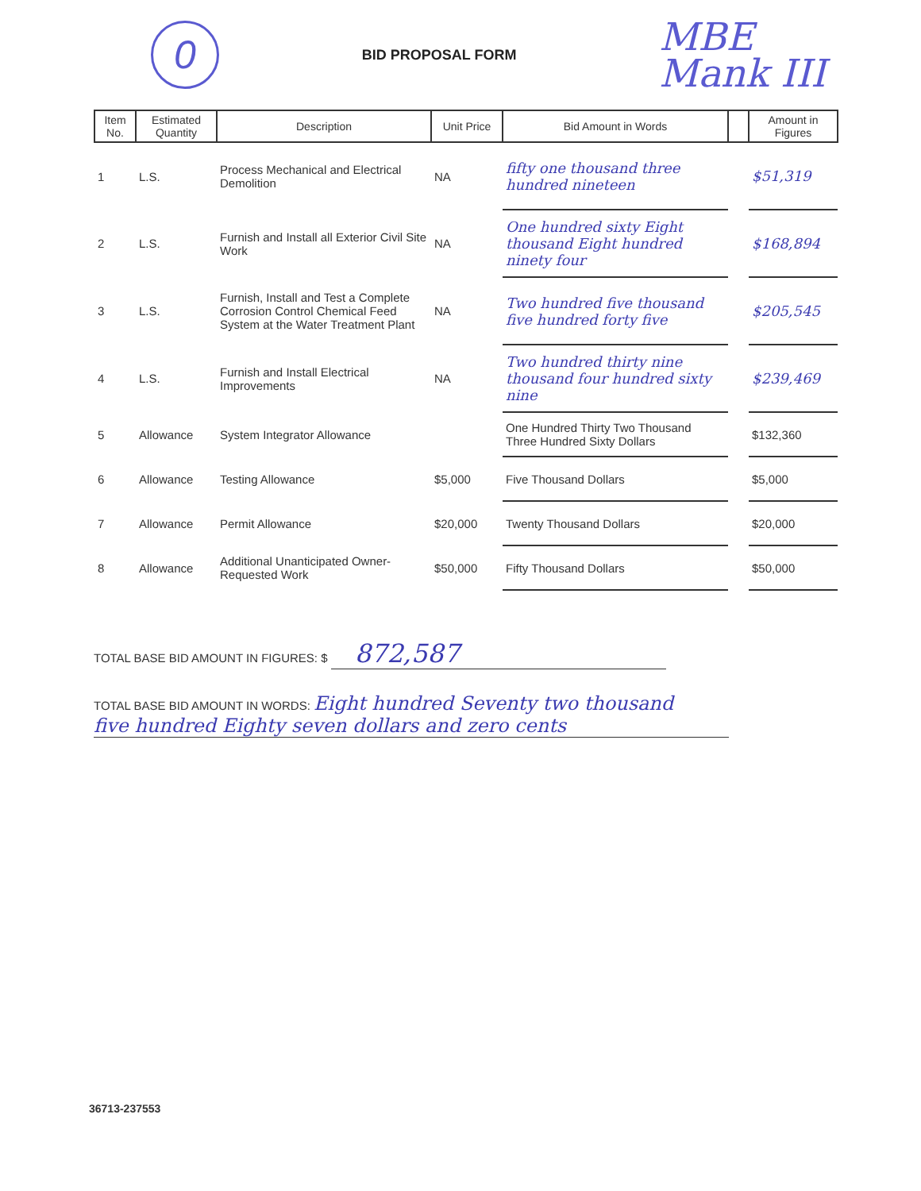0
BID PROPOSAL FORM
MBE
Mank III
| Item No. | Estimated Quantity | Description | Unit Price | Bid Amount in Words | | Amount in Figures |
| --- | --- | --- | --- | --- | --- | --- |
| 1 | L.S. | Process Mechanical and Electrical Demolition | NA | fifty one thousand three hundred nineteen | | $51,319 |
| 2 | L.S. | Furnish and Install all Exterior Civil Site Work | NA | One hundred sixty Eight thousand Eight hundred ninety four | | $168,894 |
| 3 | L.S. | Furnish, Install and Test a Complete Corrosion Control Chemical Feed System at the Water Treatment Plant | NA | Two hundred five thousand five hundred forty five | | $205,545 |
| 4 | L.S. | Furnish and Install Electrical Improvements | NA | Two hundred thirty nine thousand four hundred sixty nine | | $239,469 |
| 5 | Allowance | System Integrator Allowance | | One Hundred Thirty Two Thousand Three Hundred Sixty Dollars | | $132,360 |
| 6 | Allowance | Testing Allowance | $5,000 | Five Thousand Dollars | | $5,000 |
| 7 | Allowance | Permit Allowance | $20,000 | Twenty Thousand Dollars | | $20,000 |
| 8 | Allowance | Additional Unanticipated Owner-Requested Work | $50,000 | Fifty Thousand Dollars | | $50,000 |
TOTAL BASE BID AMOUNT IN FIGURES: $ 872,587
TOTAL BASE BID AMOUNT IN WORDS: Eight hundred Seventy two thousand
five hundred Eighty seven dollars and zero cents
36713-237553